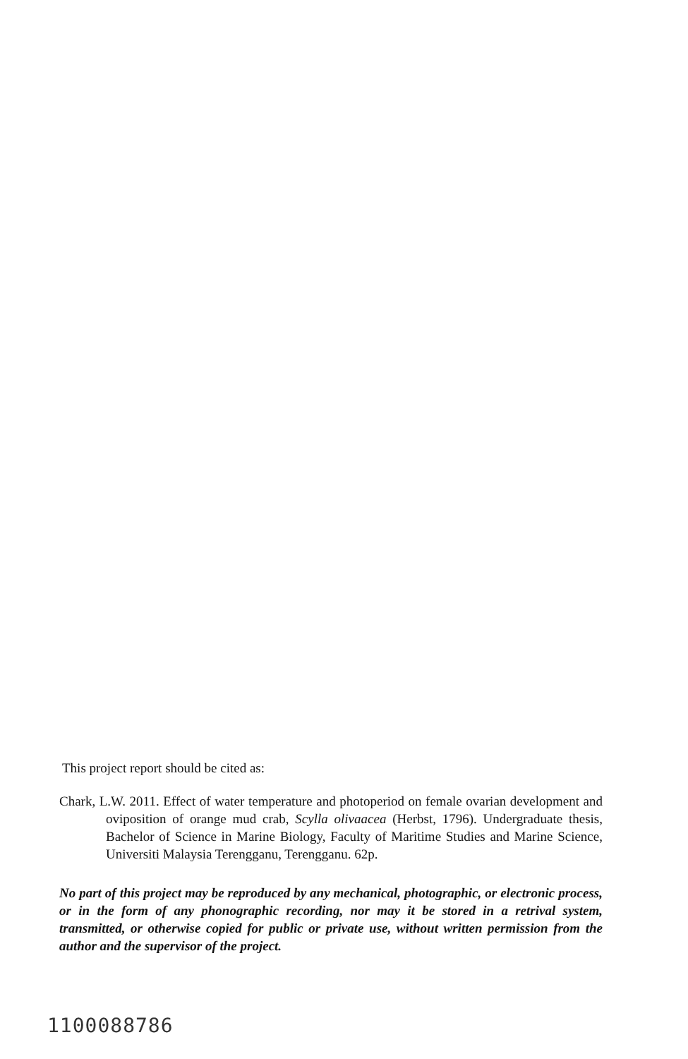This project report should be cited as:
Chark, L.W. 2011. Effect of water temperature and photoperiod on female ovarian development and oviposition of orange mud crab, Scylla olivaacea (Herbst, 1796). Undergraduate thesis, Bachelor of Science in Marine Biology, Faculty of Maritime Studies and Marine Science, Universiti Malaysia Terengganu, Terengganu. 62p.
No part of this project may be reproduced by any mechanical, photographic, or electronic process, or in the form of any phonographic recording, nor may it be stored in a retrival system, transmitted, or otherwise copied for public or private use, without written permission from the author and the supervisor of the project.
1100088786